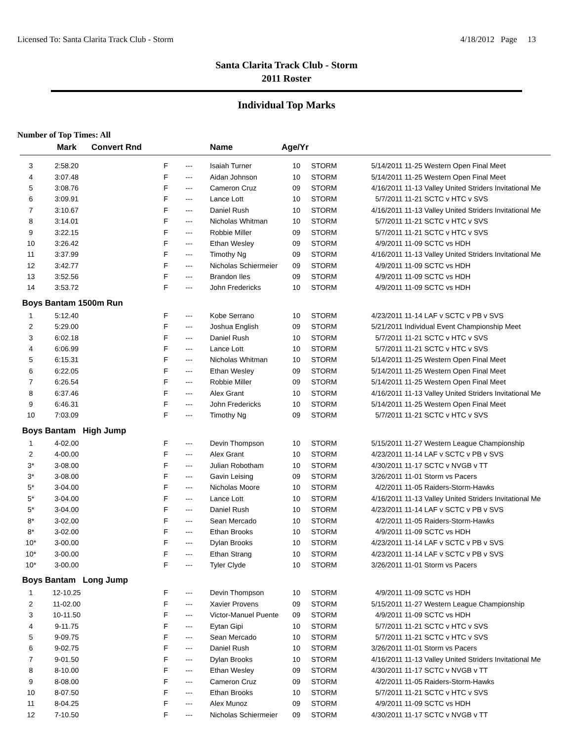Licensed To: Santa Clarita Track Club - Storm 4/18/2012 Page 13
Santa Clarita Track Club - Storm
2011 Roster
Individual Top Marks
Number of Top Times: All
| | Mark | Convert Rnd | | Name | Age/Yr | | | |
| --- | --- | --- | --- | --- | --- | --- | --- | --- |
| 3 | 2:58.20 | F | --- | Isaiah Turner | 10 | STORM | 5/14/2011 | 11-25 Western Open Final Meet |
| 4 | 3:07.48 | F | --- | Aidan Johnson | 10 | STORM | 5/14/2011 | 11-25 Western Open Final Meet |
| 5 | 3:08.76 | F | --- | Cameron Cruz | 09 | STORM | 4/16/2011 | 11-13 Valley United Striders Invitational Me |
| 6 | 3:09.91 | F | --- | Lance Lott | 10 | STORM | 5/7/2011 | 11-21 SCTC v HTC v SVS |
| 7 | 3:10.67 | F | --- | Daniel Rush | 10 | STORM | 4/16/2011 | 11-13 Valley United Striders Invitational Me |
| 8 | 3:14.01 | F | --- | Nicholas Whitman | 10 | STORM | 5/7/2011 | 11-21 SCTC v HTC v SVS |
| 9 | 3:22.15 | F | --- | Robbie Miller | 09 | STORM | 5/7/2011 | 11-21 SCTC v HTC v SVS |
| 10 | 3:26.42 | F | --- | Ethan Wesley | 09 | STORM | 4/9/2011 | 11-09 SCTC vs HDH |
| 11 | 3:37.99 | F | --- | Timothy Ng | 09 | STORM | 4/16/2011 | 11-13 Valley United Striders Invitational Me |
| 12 | 3:42.77 | F | --- | Nicholas Schiermeier | 09 | STORM | 4/9/2011 | 11-09 SCTC vs HDH |
| 13 | 3:52.56 | F | --- | Brandon Iles | 09 | STORM | 4/9/2011 | 11-09 SCTC vs HDH |
| 14 | 3:53.72 | F | --- | John Fredericks | 10 | STORM | 4/9/2011 | 11-09 SCTC vs HDH |
| Boys Bantam 1500m Run | | | | | | | | |
| 1 | 5:12.40 | F | --- | Kobe Serrano | 10 | STORM | 4/23/2011 | 11-14 LAF v SCTC v PB v SVS |
| 2 | 5:29.00 | F | --- | Joshua English | 09 | STORM | 5/21/2011 | Individual Event Championship Meet |
| 3 | 6:02.18 | F | --- | Daniel Rush | 10 | STORM | 5/7/2011 | 11-21 SCTC v HTC v SVS |
| 4 | 6:06.99 | F | --- | Lance Lott | 10 | STORM | 5/7/2011 | 11-21 SCTC v HTC v SVS |
| 5 | 6:15.31 | F | --- | Nicholas Whitman | 10 | STORM | 5/14/2011 | 11-25 Western Open Final Meet |
| 6 | 6:22.05 | F | --- | Ethan Wesley | 09 | STORM | 5/14/2011 | 11-25 Western Open Final Meet |
| 7 | 6:26.54 | F | --- | Robbie Miller | 09 | STORM | 5/14/2011 | 11-25 Western Open Final Meet |
| 8 | 6:37.46 | F | --- | Alex Grant | 10 | STORM | 4/16/2011 | 11-13 Valley United Striders Invitational Me |
| 9 | 6:46.31 | F | --- | John Fredericks | 10 | STORM | 5/14/2011 | 11-25 Western Open Final Meet |
| 10 | 7:03.09 | F | --- | Timothy Ng | 09 | STORM | 5/7/2011 | 11-21 SCTC v HTC v SVS |
| Boys Bantam High Jump | | | | | | | | |
| 1 | 4-02.00 | F | --- | Devin Thompson | 10 | STORM | 5/15/2011 | 11-27 Western League Championship |
| 2 | 4-00.00 | F | --- | Alex Grant | 10 | STORM | 4/23/2011 | 11-14 LAF v SCTC v PB v SVS |
| 3* | 3-08.00 | F | --- | Julian Robotham | 10 | STORM | 4/30/2011 | 11-17 SCTC v NVGB v TT |
| 3* | 3-08.00 | F | --- | Gavin Leising | 09 | STORM | 3/26/2011 | 11-01 Storm vs Pacers |
| 5* | 3-04.00 | F | --- | Nicholas Moore | 10 | STORM | 4/2/2011 | 11-05 Raiders-Storm-Hawks |
| 5* | 3-04.00 | F | --- | Lance Lott | 10 | STORM | 4/16/2011 | 11-13 Valley United Striders Invitational Me |
| 5* | 3-04.00 | F | --- | Daniel Rush | 10 | STORM | 4/23/2011 | 11-14 LAF v SCTC v PB v SVS |
| 8* | 3-02.00 | F | --- | Sean Mercado | 10 | STORM | 4/2/2011 | 11-05 Raiders-Storm-Hawks |
| 8* | 3-02.00 | F | --- | Ethan Brooks | 10 | STORM | 4/9/2011 | 11-09 SCTC vs HDH |
| 10* | 3-00.00 | F | --- | Dylan Brooks | 10 | STORM | 4/23/2011 | 11-14 LAF v SCTC v PB v SVS |
| 10* | 3-00.00 | F | --- | Ethan Strang | 10 | STORM | 4/23/2011 | 11-14 LAF v SCTC v PB v SVS |
| 10* | 3-00.00 | F | --- | Tyler Clyde | 10 | STORM | 3/26/2011 | 11-01 Storm vs Pacers |
| Boys Bantam Long Jump | | | | | | | | |
| 1 | 12-10.25 | F | --- | Devin Thompson | 10 | STORM | 4/9/2011 | 11-09 SCTC vs HDH |
| 2 | 11-02.00 | F | --- | Xavier Provens | 09 | STORM | 5/15/2011 | 11-27 Western League Championship |
| 3 | 10-11.50 | F | --- | Victor-Manuel Puente | 09 | STORM | 4/9/2011 | 11-09 SCTC vs HDH |
| 4 | 9-11.75 | F | --- | Eytan Gipi | 10 | STORM | 5/7/2011 | 11-21 SCTC v HTC v SVS |
| 5 | 9-09.75 | F | --- | Sean Mercado | 10 | STORM | 5/7/2011 | 11-21 SCTC v HTC v SVS |
| 6 | 9-02.75 | F | --- | Daniel Rush | 10 | STORM | 3/26/2011 | 11-01 Storm vs Pacers |
| 7 | 9-01.50 | F | --- | Dylan Brooks | 10 | STORM | 4/16/2011 | 11-13 Valley United Striders Invitational Me |
| 8 | 8-10.00 | F | --- | Ethan Wesley | 09 | STORM | 4/30/2011 | 11-17 SCTC v NVGB v TT |
| 9 | 8-08.00 | F | --- | Cameron Cruz | 09 | STORM | 4/2/2011 | 11-05 Raiders-Storm-Hawks |
| 10 | 8-07.50 | F | --- | Ethan Brooks | 10 | STORM | 5/7/2011 | 11-21 SCTC v HTC v SVS |
| 11 | 8-04.25 | F | --- | Alex Munoz | 09 | STORM | 4/9/2011 | 11-09 SCTC vs HDH |
| 12 | 7-10.50 | F | --- | Nicholas Schiermeier | 09 | STORM | 4/30/2011 | 11-17 SCTC v NVGB v TT |